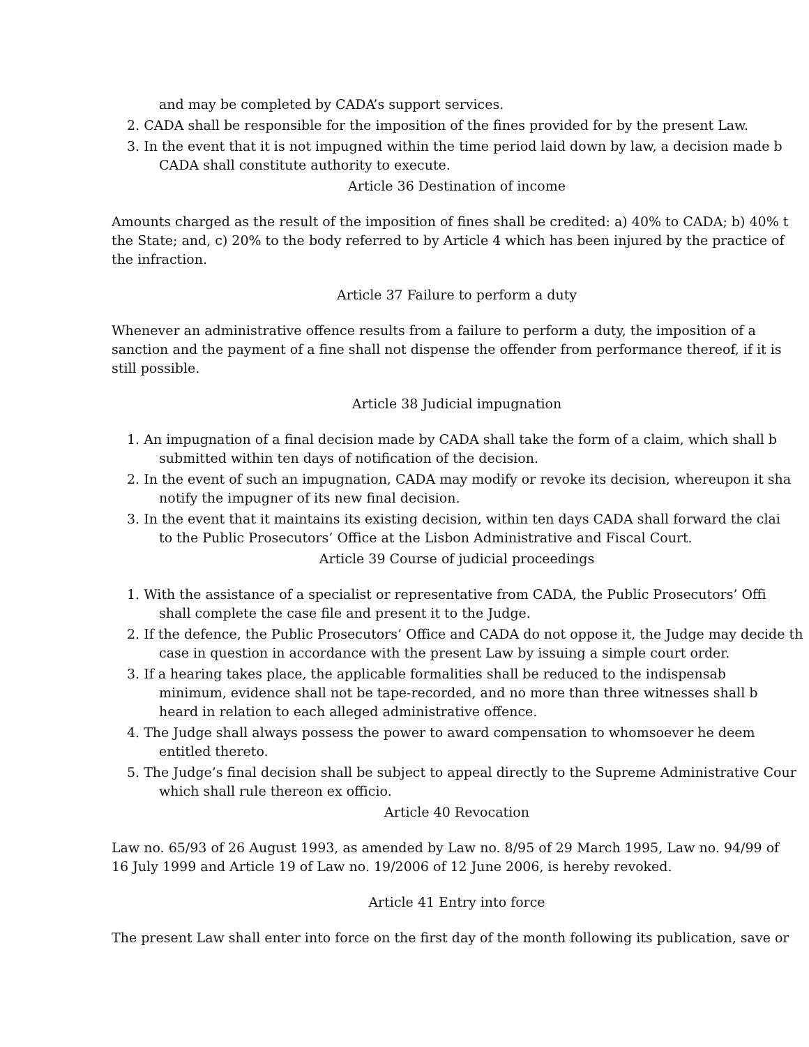and may be completed by CADA’s support services.
2. CADA shall be responsible for the imposition of the fines provided for by the present Law.
3. In the event that it is not impugned within the time period laid down by law, a decision made b
CADA shall constitute authority to execute.
Article 36 Destination of income
Amounts charged as the result of the imposition of fines shall be credited: a) 40% to CADA; b) 40% t
the State; and, c) 20% to the body referred to by Article 4 which has been injured by the practice of
the infraction.
Article 37 Failure to perform a duty
Whenever an administrative offence results from a failure to perform a duty, the imposition of a
sanction and the payment of a fine shall not dispense the offender from performance thereof, if it is
still possible.
Article 38 Judicial impugnation
1. An impugnation of a final decision made by CADA shall take the form of a claim, which shall b
submitted within ten days of notification of the decision.
2. In the event of such an impugnation, CADA may modify or revoke its decision, whereupon it sha
notify the impugner of its new final decision.
3. In the event that it maintains its existing decision, within ten days CADA shall forward the clai
to the Public Prosecutors’ Office at the Lisbon Administrative and Fiscal Court.
Article 39 Course of judicial proceedings
1. With the assistance of a specialist or representative from CADA, the Public Prosecutors’ Offi
shall complete the case file and present it to the Judge.
2. If the defence, the Public Prosecutors’ Office and CADA do not oppose it, the Judge may decide th
case in question in accordance with the present Law by issuing a simple court order.
3. If a hearing takes place, the applicable formalities shall be reduced to the indispensab
minimum, evidence shall not be tape-recorded, and no more than three witnesses shall b
heard in relation to each alleged administrative offence.
4. The Judge shall always possess the power to award compensation to whomsoever he deem
entitled thereto.
5. The Judge’s final decision shall be subject to appeal directly to the Supreme Administrative Cour
which shall rule thereon ex officio.
Article 40 Revocation
Law no. 65/93 of 26 August 1993, as amended by Law no. 8/95 of 29 March 1995, Law no. 94/99 of
16 July 1999 and Article 19 of Law no. 19/2006 of 12 June 2006, is hereby revoked.
Article 41 Entry into force
The present Law shall enter into force on the first day of the month following its publication, save or